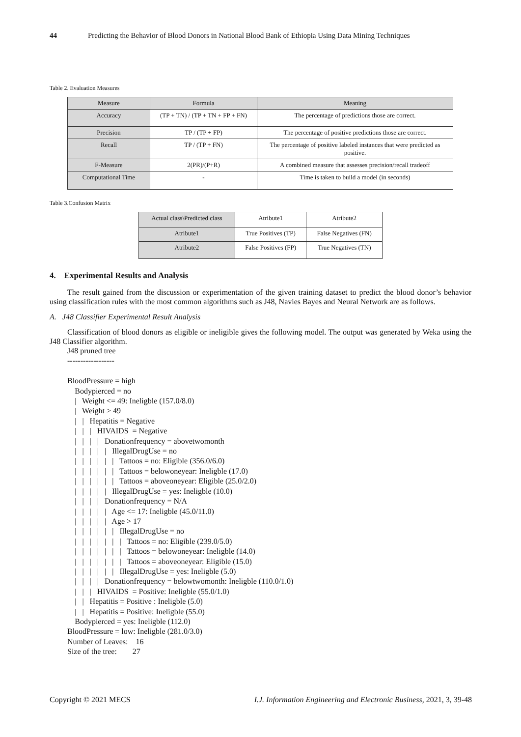44 Predicting the Behavior of Blood Donors in National Blood Bank of Ethiopia Using Data Mining Techniques
Table 2. Evaluation Measures
| Measure | Formula | Meaning |
| --- | --- | --- |
| Accuracy | (TP + TN) / (TP + TN + FP + FN) | The percentage of predictions those are correct. |
| Precision | TP / (TP + FP) | The percentage of positive predictions those are correct. |
| Recall | TP / (TP + FN) | The percentage of positive labeled instances that were predicted as positive. |
| F-Measure | 2(PR)/(P+R) | A combined measure that assesses precision/recall tradeoff |
| Computational Time | - | Time is taken to build a model (in seconds) |
Table 3.Confusion Matrix
| Actual class\Predicted class | Atribute1 | Atribute2 |
| --- | --- | --- |
| Atribute1 | True Positives (TP) | False Negatives (FN) |
| Atribute2 | False Positives (FP) | True Negatives (TN) |
4. Experimental Results and Analysis
The result gained from the discussion or experimentation of the given training dataset to predict the blood donor’s behavior using classification rules with the most common algorithms such as J48, Navies Bayes and Neural Network are as follows.
A. J48 Classifier Experimental Result Analysis
Classification of blood donors as eligible or ineligible gives the following model. The output was generated by Weka using the J48 Classifier algorithm.
J48 pruned tree
------------------

BloodPressure = high
|   Bodypierced = no
|   |   Weight <= 49: Ineligble (157.0/8.0)
|   |   Weight > 49
|   |   |   Hepatitis = Negative
|   |   |   |   HIVAIDS  = Negative
|   |   |   |   |   Donationfrequency = abovetwomonth
|   |   |   |   |   |   IllegalDrugUse = no
|   |   |   |   |   |   |   Tattoos = no: Eligible (356.0/6.0)
|   |   |   |   |   |   |   Tattoos = belowoneyear: Ineligble (17.0)
|   |   |   |   |   |   |   Tattoos = aboveoneyear: Eligible (25.0/2.0)
|   |   |   |   |   |   IllegalDrugUse = yes: Ineligble (10.0)
|   |   |   |   |   Donationfrequency = N/A
|   |   |   |   |   |   Age <= 17: Ineligble (45.0/11.0)
|   |   |   |   |   |   Age > 17
|   |   |   |   |   |   |   IllegalDrugUse = no
|   |   |   |   |   |   |   |   Tattoos = no: Eligible (239.0/5.0)
|   |   |   |   |   |   |   |   Tattoos = belowoneyear: Ineligble (14.0)
|   |   |   |   |   |   |   |   Tattoos = aboveoneyear: Eligible (15.0)
|   |   |   |   |   |   |   IllegalDrugUse = yes: Ineligble (5.0)
|   |   |   |   |   Donationfrequency = belowtwomonth: Ineligble (110.0/1.0)
|   |   |   |   HIVAIDS  = Positive: Ineligble (55.0/1.0)
|   |   |   Hepatitis = Positive : Ineligble (5.0)
|   |   |   Hepatitis = Positive: Ineligble (55.0)
|   Bodypierced = yes: Ineligble (112.0)
BloodPressure = low: Ineligble (281.0/3.0)
Number of Leaves:    16
Size of the tree:        27
Copyright © 2021 MECS I.J. Information Engineering and Electronic Business, 2021, 3, 39-48